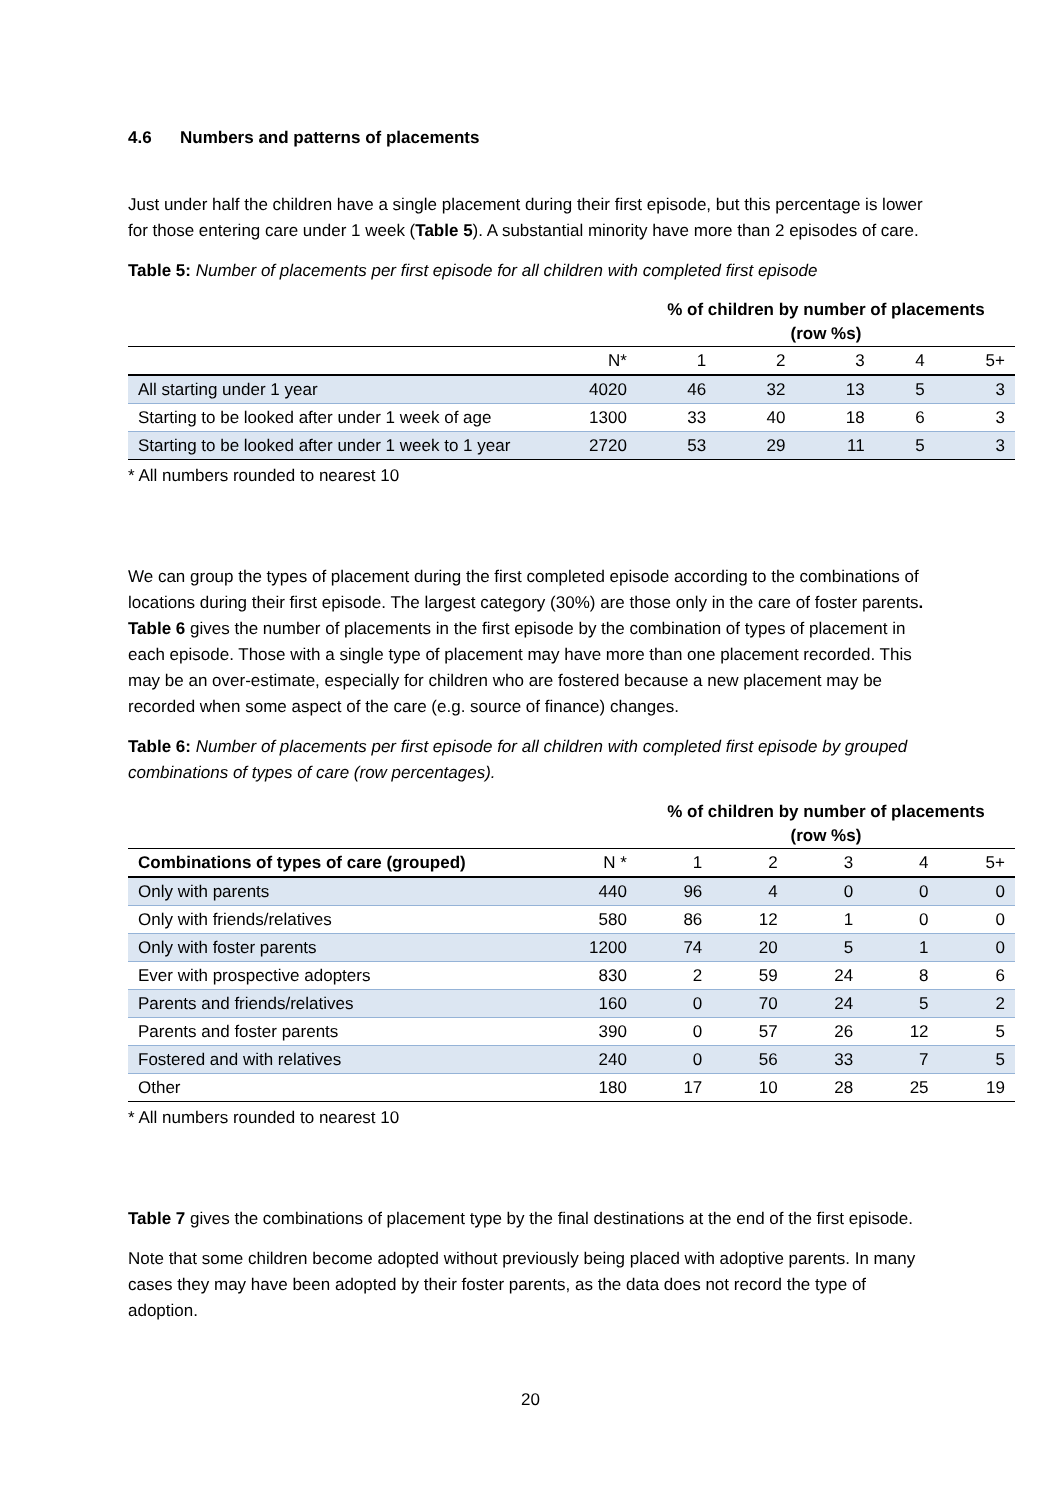4.6 Numbers and patterns of placements
Just under half the children have a single placement during their first episode, but this percentage is lower for those entering care under 1 week (Table 5). A substantial minority have more than 2 episodes of care.
Table 5: Number of placements per first episode for all children with completed first episode
| | | % of children by number of placements (row %s) | | | | |
| | N* | 1 | 2 | 3 | 4 | 5+ |
| All starting under 1 year | 4020 | 46 | 32 | 13 | 5 | 3 |
| Starting to be looked after under 1 week of age | 1300 | 33 | 40 | 18 | 6 | 3 |
| Starting to be looked after under 1 week to 1 year | 2720 | 53 | 29 | 11 | 5 | 3 |
* All numbers rounded to nearest 10
We can group the types of placement during the first completed episode according to the combinations of locations during their first episode. The largest category (30%) are those only in the care of foster parents. Table 6 gives the number of placements in the first episode by the combination of types of placement in each episode. Those with a single type of placement may have more than one placement recorded. This may be an over-estimate, especially for children who are fostered because a new placement may be recorded when some aspect of the care (e.g. source of finance) changes.
Table 6: Number of placements per first episode for all children with completed first episode by grouped combinations of types of care (row percentages).
| | | % of children by number of placements (row %s) | | | | |
| Combinations of types of care (grouped) | N * | 1 | 2 | 3 | 4 | 5+ |
| Only with parents | 440 | 96 | 4 | 0 | 0 | 0 |
| Only with friends/relatives | 580 | 86 | 12 | 1 | 0 | 0 |
| Only with foster parents | 1200 | 74 | 20 | 5 | 1 | 0 |
| Ever with prospective adopters | 830 | 2 | 59 | 24 | 8 | 6 |
| Parents and friends/relatives | 160 | 0 | 70 | 24 | 5 | 2 |
| Parents and foster parents | 390 | 0 | 57 | 26 | 12 | 5 |
| Fostered and with relatives | 240 | 0 | 56 | 33 | 7 | 5 |
| Other | 180 | 17 | 10 | 28 | 25 | 19 |
* All numbers rounded to nearest 10
Table 7 gives the combinations of placement type by the final destinations at the end of the first episode.
Note that some children become adopted without previously being placed with adoptive parents. In many cases they may have been adopted by their foster parents, as the data does not record the type of adoption.
20